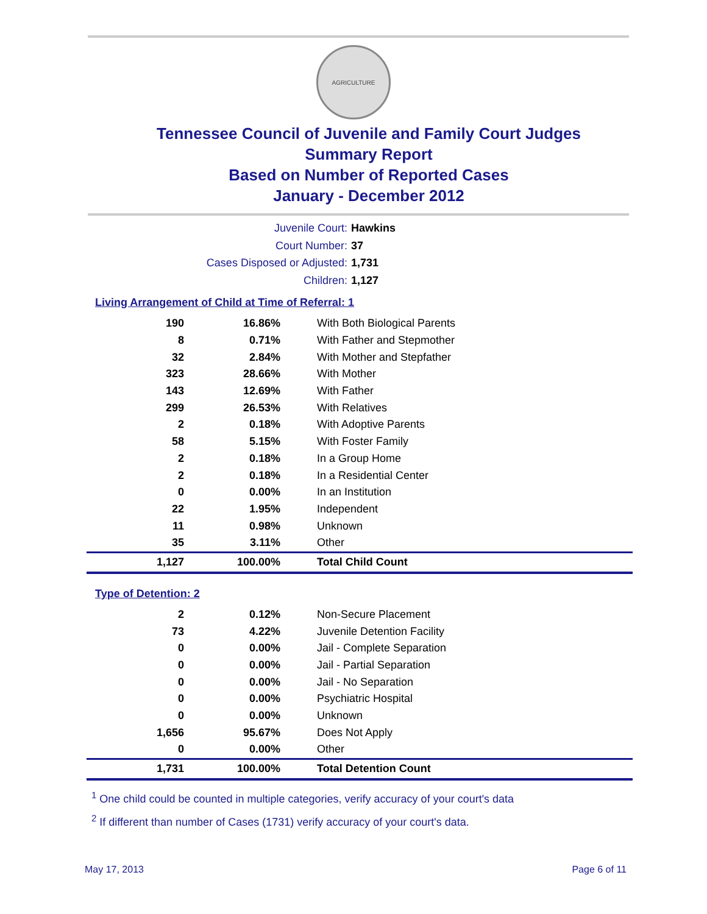AGRICULTURE
Tennessee Council of Juvenile and Family Court Judges
Summary Report
Based on Number of Reported Cases
January - December 2012
Juvenile Court: Hawkins
Court Number: 37
Cases Disposed or Adjusted: 1,731
Children: 1,127
Living Arrangement of Child at Time of Referral: 1
| 190 | 16.86% | With Both Biological Parents |
| 8 | 0.71% | With Father and Stepmother |
| 32 | 2.84% | With Mother and Stepfather |
| 323 | 28.66% | With Mother |
| 143 | 12.69% | With Father |
| 299 | 26.53% | With Relatives |
| 2 | 0.18% | With Adoptive Parents |
| 58 | 5.15% | With Foster Family |
| 2 | 0.18% | In a Group Home |
| 2 | 0.18% | In a Residential Center |
| 0 | 0.00% | In an Institution |
| 22 | 1.95% | Independent |
| 11 | 0.98% | Unknown |
| 35 | 3.11% | Other |
| 1,127 | 100.00% | Total Child Count |
Type of Detention: 2
| 2 | 0.12% | Non-Secure Placement |
| 73 | 4.22% | Juvenile Detention Facility |
| 0 | 0.00% | Jail - Complete Separation |
| 0 | 0.00% | Jail - Partial Separation |
| 0 | 0.00% | Jail - No Separation |
| 0 | 0.00% | Psychiatric Hospital |
| 0 | 0.00% | Unknown |
| 1,656 | 95.67% | Does Not Apply |
| 0 | 0.00% | Other |
| 1,731 | 100.00% | Total Detention Count |
<sup>1</sup> One child could be counted in multiple categories, verify accuracy of your court's data
<sup>2</sup> If different than number of Cases (1731) verify accuracy of your court's data.
May 17, 2013 Page 6 of 11